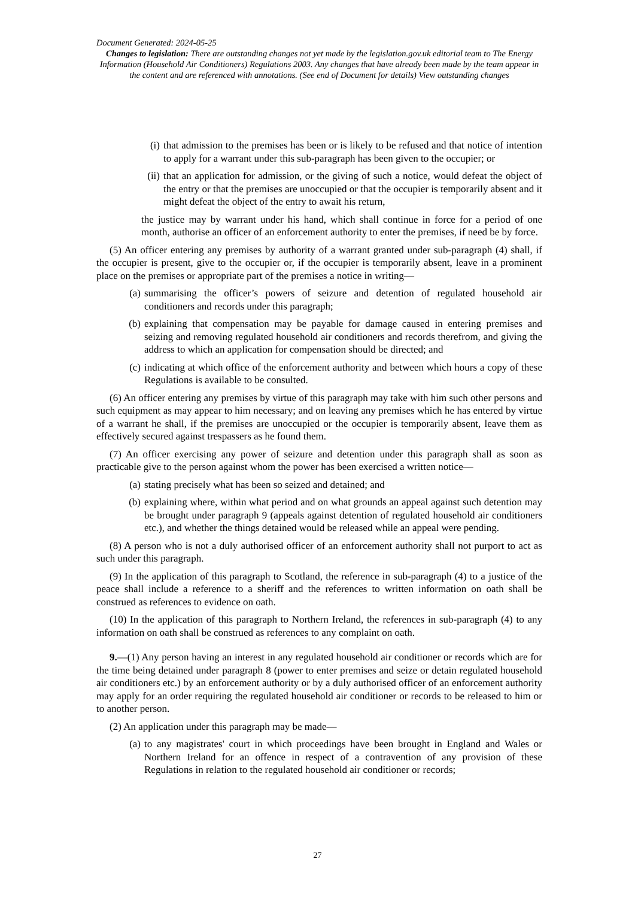Document Generated: 2024-05-25
Changes to legislation: There are outstanding changes not yet made by the legislation.gov.uk editorial team to The Energy Information (Household Air Conditioners) Regulations 2003. Any changes that have already been made by the team appear in the content and are referenced with annotations. (See end of Document for details) View outstanding changes
(i) that admission to the premises has been or is likely to be refused and that notice of intention to apply for a warrant under this sub-paragraph has been given to the occupier; or
(ii) that an application for admission, or the giving of such a notice, would defeat the object of the entry or that the premises are unoccupied or that the occupier is temporarily absent and it might defeat the object of the entry to await his return,
the justice may by warrant under his hand, which shall continue in force for a period of one month, authorise an officer of an enforcement authority to enter the premises, if need be by force.
(5) An officer entering any premises by authority of a warrant granted under sub-paragraph (4) shall, if the occupier is present, give to the occupier or, if the occupier is temporarily absent, leave in a prominent place on the premises or appropriate part of the premises a notice in writing—
(a) summarising the officer’s powers of seizure and detention of regulated household air conditioners and records under this paragraph;
(b) explaining that compensation may be payable for damage caused in entering premises and seizing and removing regulated household air conditioners and records therefrom, and giving the address to which an application for compensation should be directed; and
(c) indicating at which office of the enforcement authority and between which hours a copy of these Regulations is available to be consulted.
(6) An officer entering any premises by virtue of this paragraph may take with him such other persons and such equipment as may appear to him necessary; and on leaving any premises which he has entered by virtue of a warrant he shall, if the premises are unoccupied or the occupier is temporarily absent, leave them as effectively secured against trespassers as he found them.
(7) An officer exercising any power of seizure and detention under this paragraph shall as soon as practicable give to the person against whom the power has been exercised a written notice—
(a) stating precisely what has been so seized and detained; and
(b) explaining where, within what period and on what grounds an appeal against such detention may be brought under paragraph 9 (appeals against detention of regulated household air conditioners etc.), and whether the things detained would be released while an appeal were pending.
(8) A person who is not a duly authorised officer of an enforcement authority shall not purport to act as such under this paragraph.
(9) In the application of this paragraph to Scotland, the reference in sub-paragraph (4) to a justice of the peace shall include a reference to a sheriff and the references to written information on oath shall be construed as references to evidence on oath.
(10) In the application of this paragraph to Northern Ireland, the references in sub-paragraph (4) to any information on oath shall be construed as references to any complaint on oath.
9.—(1) Any person having an interest in any regulated household air conditioner or records which are for the time being detained under paragraph 8 (power to enter premises and seize or detain regulated household air conditioners etc.) by an enforcement authority or by a duly authorised officer of an enforcement authority may apply for an order requiring the regulated household air conditioner or records to be released to him or to another person.
(2) An application under this paragraph may be made—
(a) to any magistrates' court in which proceedings have been brought in England and Wales or Northern Ireland for an offence in respect of a contravention of any provision of these Regulations in relation to the regulated household air conditioner or records;
27